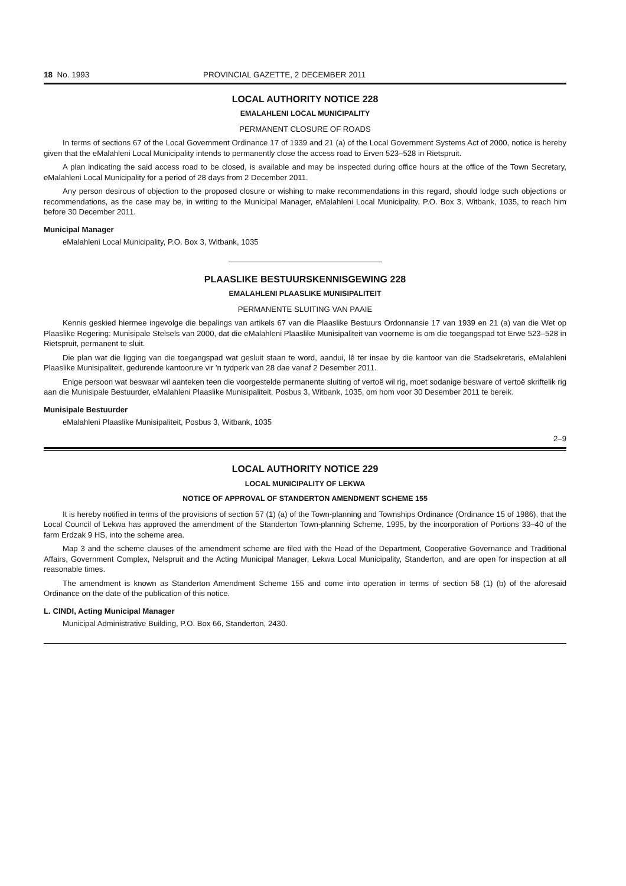18 No. 1993 PROVINCIAL GAZETTE, 2 DECEMBER 2011
LOCAL AUTHORITY NOTICE 228
EMALAHLENI LOCAL MUNICIPALITY
PERMANENT CLOSURE OF ROADS
In terms of sections 67 of the Local Government Ordinance 17 of 1939 and 21 (a) of the Local Government Systems Act of 2000, notice is hereby given that the eMalahleni Local Municipality intends to permanently close the access road to Erven 523–528 in Rietspruit.
A plan indicating the said access road to be closed, is available and may be inspected during office hours at the office of the Town Secretary, eMalahleni Local Municipality for a period of 28 days from 2 December 2011.
Any person desirous of objection to the proposed closure or wishing to make recommendations in this regard, should lodge such objections or recommendations, as the case may be, in writing to the Municipal Manager, eMalahleni Local Municipality, P.O. Box 3, Witbank, 1035, to reach him before 30 December 2011.
Municipal Manager
eMalahleni Local Municipality, P.O. Box 3, Witbank, 1035
PLAASLIKE BESTUURSKENNISGEWING 228
EMALAHLENI PLAASLIKE MUNISIPALITEIT
PERMANENTE SLUITING VAN PAAIE
Kennis geskied hiermee ingevolge die bepalings van artikels 67 van die Plaaslike Bestuurs Ordonnansie 17 van 1939 en 21 (a) van die Wet op Plaaslike Regering: Munisipale Stelsels van 2000, dat die eMalahleni Plaaslike Munisipaliteit van voorneme is om die toegangspad tot Erwe 523–528 in Rietspruit, permanent te sluit.
Die plan wat die ligging van die toegangspad wat gesluit staan te word, aandui, lê ter insae by die kantoor van die Stadsekretaris, eMalahleni Plaaslike Munisipaliteit, gedurende kantoorure vir 'n tydperk van 28 dae vanaf 2 Desember 2011.
Enige persoon wat beswaar wil aanteken teen die voorgestelde permanente sluiting of vertoë wil rig, moet sodanige besware of vertoë skriftelik rig aan die Munisipale Bestuurder, eMalahleni Plaaslike Munisipaliteit, Posbus 3, Witbank, 1035, om hom voor 30 Desember 2011 te bereik.
Munisipale Bestuurder
eMalahleni Plaaslike Munisipaliteit, Posbus 3, Witbank, 1035
2–9
LOCAL AUTHORITY NOTICE 229
LOCAL MUNICIPALITY OF LEKWA
NOTICE OF APPROVAL OF STANDERTON AMENDMENT SCHEME 155
It is hereby notified in terms of the provisions of section 57 (1) (a) of the Town-planning and Townships Ordinance (Ordinance 15 of 1986), that the Local Council of Lekwa has approved the amendment of the Standerton Town-planning Scheme, 1995, by the incorporation of Portions 33–40 of the farm Erdzak 9 HS, into the scheme area.
Map 3 and the scheme clauses of the amendment scheme are filed with the Head of the Department, Cooperative Governance and Traditional Affairs, Government Complex, Nelspruit and the Acting Municipal Manager, Lekwa Local Municipality, Standerton, and are open for inspection at all reasonable times.
The amendment is known as Standerton Amendment Scheme 155 and come into operation in terms of section 58 (1) (b) of the aforesaid Ordinance on the date of the publication of this notice.
L. CINDI, Acting Municipal Manager
Municipal Administrative Building, P.O. Box 66, Standerton, 2430.